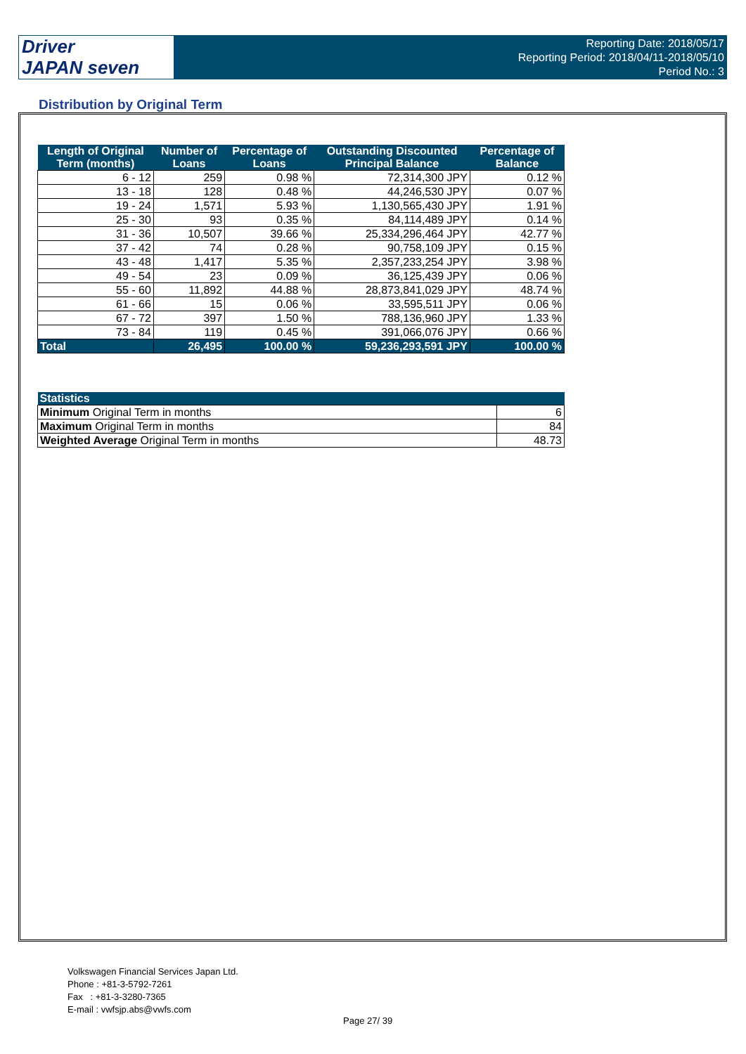Driver
JAPAN seven
Reporting Date: 2018/05/17
Reporting Period: 2018/04/11-2018/05/10
Period No.: 3
Distribution by Original Term
| Length of Original Term (months) | Number of Loans | Percentage of Loans | Outstanding Discounted Principal Balance | Percentage of Balance |
| --- | --- | --- | --- | --- |
| 6 - 12 | 259 | 0.98 % | 72,314,300 JPY | 0.12 % |
| 13 - 18 | 128 | 0.48 % | 44,246,530 JPY | 0.07 % |
| 19 - 24 | 1,571 | 5.93 % | 1,130,565,430 JPY | 1.91 % |
| 25 - 30 | 93 | 0.35 % | 84,114,489 JPY | 0.14 % |
| 31 - 36 | 10,507 | 39.66 % | 25,334,296,464 JPY | 42.77 % |
| 37 - 42 | 74 | 0.28 % | 90,758,109 JPY | 0.15 % |
| 43 - 48 | 1,417 | 5.35 % | 2,357,233,254 JPY | 3.98 % |
| 49 - 54 | 23 | 0.09 % | 36,125,439 JPY | 0.06 % |
| 55 - 60 | 11,892 | 44.88 % | 28,873,841,029 JPY | 48.74 % |
| 61 - 66 | 15 | 0.06 % | 33,595,511 JPY | 0.06 % |
| 67 - 72 | 397 | 1.50 % | 788,136,960 JPY | 1.33 % |
| 73 - 84 | 119 | 0.45 % | 391,066,076 JPY | 0.66 % |
| Total | 26,495 | 100.00 % | 59,236,293,591 JPY | 100.00 % |
| Statistics | |
| --- | --- |
| Minimum Original Term in months | 6 |
| Maximum Original Term in months | 84 |
| Weighted Average Original Term in months | 48.73 |
Volkswagen Financial Services Japan Ltd.
Phone : +81-3-5792-7261
Fax : +81-3-3280-7365
E-mail : vwfsjp.abs@vwfs.com
Page 27/ 39